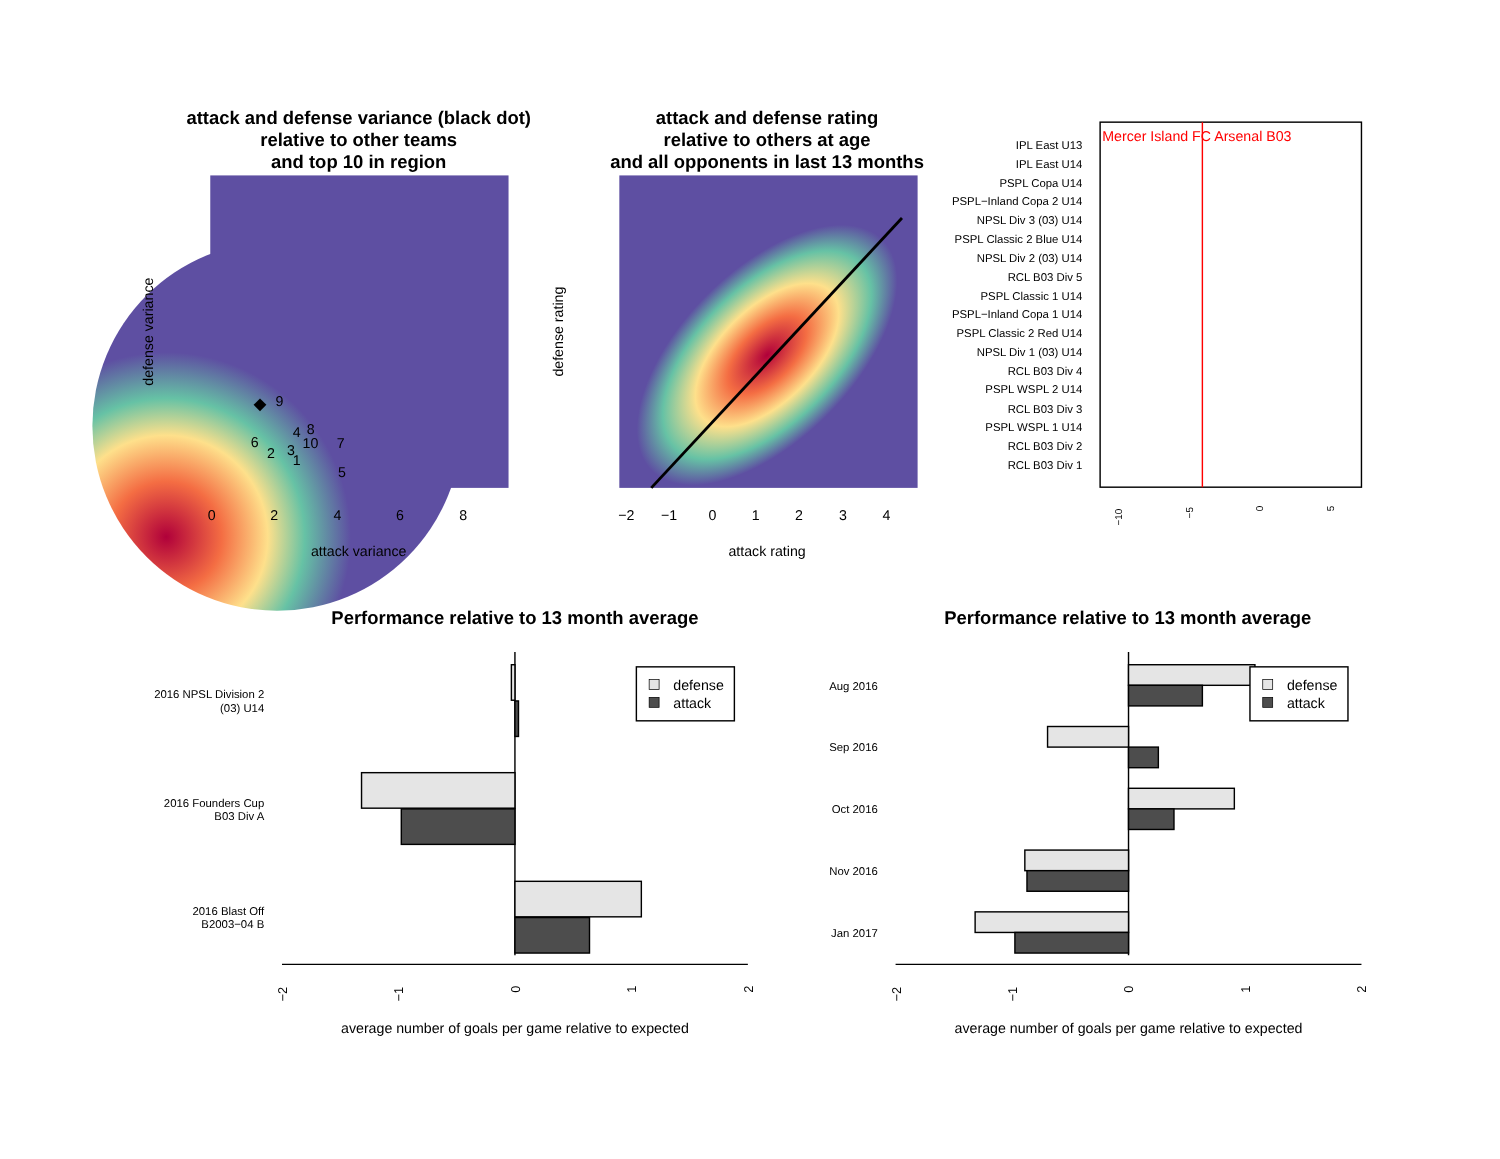attack and defense variance (black dot)
relative to other teams
and top 10 in region
attack and defense rating
relative to others at age
and all opponents in last 13 months
Performance relative to 13 month average
Performance relative to 13 month average
9
4
8
6
10
7
2
3
1
5
0
2
4
6
8
attack variance
defense variance
−2
−1
0
1
2
3
4
attack rating
defense rating
Mercer Island FC Arsenal B03
IPL East U13
IPL East U14
PSPL Copa U14
PSPL−Inland Copa 2 U14
NPSL Div 3 (03) U14
PSPL Classic 2 Blue U14
NPSL Div 2 (03) U14
RCL B03 Div 5
PSPL Classic 1 U14
PSPL−Inland Copa 1 U14
PSPL Classic 2 Red U14
NPSL Div 1 (03) U14
RCL B03 Div 4
PSPL WSPL 2 U14
RCL B03 Div 3
PSPL WSPL 1 U14
RCL B03 Div 2
RCL B03 Div 1
−10
−5
0
5
defense
attack
2016 NPSL Division 2
(03) U14
2016 Founders Cup
B03 Div A
2016 Blast Off
B2003−04 B
−2
−1
0
1
2
average number of goals per game relative to expected
defense
attack
Aug 2016
Sep 2016
Oct 2016
Nov 2016
Jan 2017
−2
−1
0
1
2
average number of goals per game relative to expected